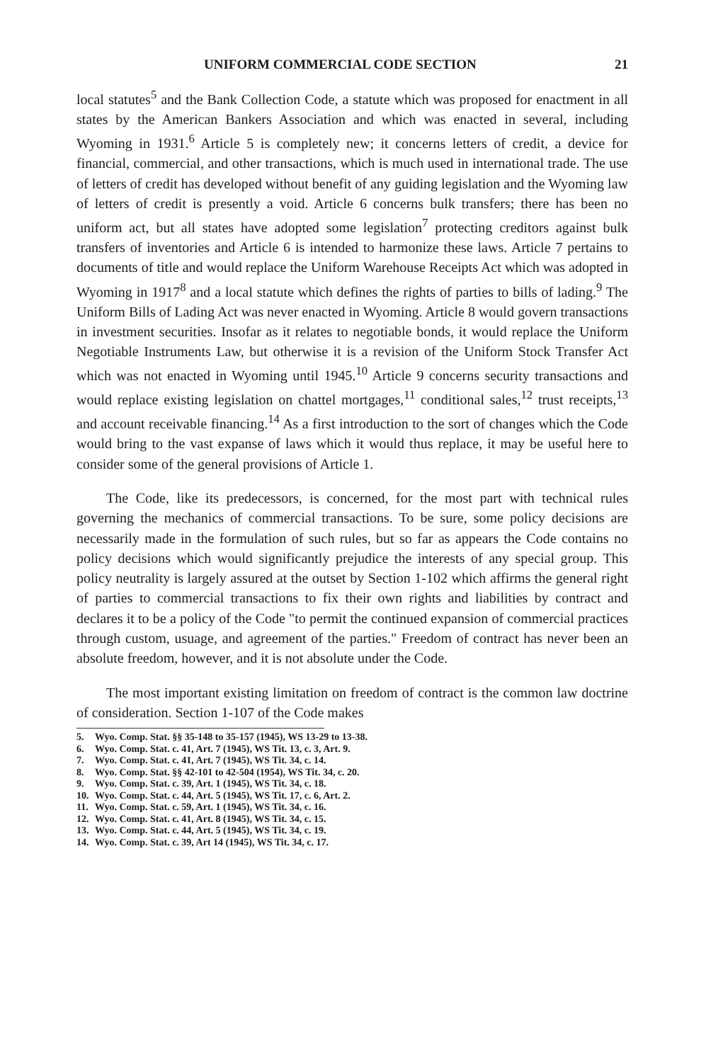UNIFORM COMMERCIAL CODE SECTION 21
local statutes<sup>5</sup> and the Bank Collection Code, a statute which was proposed for enactment in all states by the American Bankers Association and which was enacted in several, including Wyoming in 1931.<sup>6</sup> Article 5 is completely new; it concerns letters of credit, a device for financial, commercial, and other transactions, which is much used in international trade. The use of letters of credit has developed without benefit of any guiding legislation and the Wyoming law of letters of credit is presently a void. Article 6 concerns bulk transfers; there has been no uniform act, but all states have adopted some legislation<sup>7</sup> protecting creditors against bulk transfers of inventories and Article 6 is intended to harmonize these laws. Article 7 pertains to documents of title and would replace the Uniform Warehouse Receipts Act which was adopted in Wyoming in 1917<sup>8</sup> and a local statute which defines the rights of parties to bills of lading.<sup>9</sup> The Uniform Bills of Lading Act was never enacted in Wyoming. Article 8 would govern transactions in investment securities. Insofar as it relates to negotiable bonds, it would replace the Uniform Negotiable Instruments Law, but otherwise it is a revision of the Uniform Stock Transfer Act which was not enacted in Wyoming until 1945.<sup>10</sup> Article 9 concerns security transactions and would replace existing legislation on chattel mortgages,<sup>11</sup> conditional sales,<sup>12</sup> trust receipts,<sup>13</sup> and account receivable financing.<sup>14</sup> As a first introduction to the sort of changes which the Code would bring to the vast expanse of laws which it would thus replace, it may be useful here to consider some of the general provisions of Article 1.
The Code, like its predecessors, is concerned, for the most part with technical rules governing the mechanics of commercial transactions. To be sure, some policy decisions are necessarily made in the formulation of such rules, but so far as appears the Code contains no policy decisions which would significantly prejudice the interests of any special group. This policy neutrality is largely assured at the outset by Section 1-102 which affirms the general right of parties to commercial transactions to fix their own rights and liabilities by contract and declares it to be a policy of the Code "to permit the continued expansion of commercial practices through custom, usuage, and agreement of the parties." Freedom of contract has never been an absolute freedom, however, and it is not absolute under the Code.
The most important existing limitation on freedom of contract is the common law doctrine of consideration. Section 1-107 of the Code makes
5. Wyo. Comp. Stat. §§ 35-148 to 35-157 (1945), WS 13-29 to 13-38.
6. Wyo. Comp. Stat. c. 41, Art. 7 (1945), WS Tit. 13, c. 3, Art. 9.
7. Wyo. Comp. Stat. c. 41, Art. 7 (1945), WS Tit. 34, c. 14.
8. Wyo. Comp. Stat. §§ 42-101 to 42-504 (1954), WS Tit. 34, c. 20.
9. Wyo. Comp. Stat. c. 39, Art. 1 (1945), WS Tit. 34, c. 18.
10. Wyo. Comp. Stat. c. 44, Art. 5 (1945), WS Tit. 17, c. 6, Art. 2.
11. Wyo. Comp. Stat. c. 59, Art. 1 (1945), WS Tit. 34, c. 16.
12. Wyo. Comp. Stat. c. 41, Art. 8 (1945), WS Tit. 34, c. 15.
13. Wyo. Comp. Stat. c. 44, Art. 5 (1945), WS Tit. 34, c. 19.
14. Wyo. Comp. Stat. c. 39, Art 14 (1945), WS Tit. 34, c. 17.